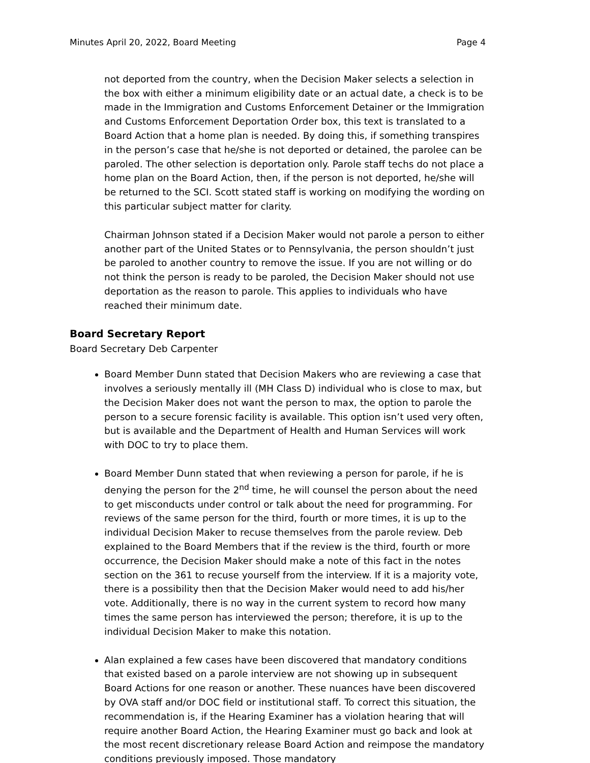Minutes April 20, 2022, Board Meeting Page 4
not deported from the country, when the Decision Maker selects a selection in the box with either a minimum eligibility date or an actual date, a check is to be made in the Immigration and Customs Enforcement Detainer or the Immigration and Customs Enforcement Deportation Order box, this text is translated to a Board Action that a home plan is needed. By doing this, if something transpires in the person’s case that he/she is not deported or detained, the parolee can be paroled. The other selection is deportation only. Parole staff techs do not place a home plan on the Board Action, then, if the person is not deported, he/she will be returned to the SCI. Scott stated staff is working on modifying the wording on this particular subject matter for clarity.
Chairman Johnson stated if a Decision Maker would not parole a person to either another part of the United States or to Pennsylvania, the person shouldn’t just be paroled to another country to remove the issue. If you are not willing or do not think the person is ready to be paroled, the Decision Maker should not use deportation as the reason to parole. This applies to individuals who have reached their minimum date.
Board Secretary Report
Board Secretary Deb Carpenter
Board Member Dunn stated that Decision Makers who are reviewing a case that involves a seriously mentally ill (MH Class D) individual who is close to max, but the Decision Maker does not want the person to max, the option to parole the person to a secure forensic facility is available. This option isn’t used very often, but is available and the Department of Health and Human Services will work with DOC to try to place them.
Board Member Dunn stated that when reviewing a person for parole, if he is denying the person for the 2<sup>nd</sup> time, he will counsel the person about the need to get misconducts under control or talk about the need for programming. For reviews of the same person for the third, fourth or more times, it is up to the individual Decision Maker to recuse themselves from the parole review. Deb explained to the Board Members that if the review is the third, fourth or more occurrence, the Decision Maker should make a note of this fact in the notes section on the 361 to recuse yourself from the interview. If it is a majority vote, there is a possibility then that the Decision Maker would need to add his/her vote. Additionally, there is no way in the current system to record how many times the same person has interviewed the person; therefore, it is up to the individual Decision Maker to make this notation.
Alan explained a few cases have been discovered that mandatory conditions that existed based on a parole interview are not showing up in subsequent Board Actions for one reason or another. These nuances have been discovered by OVA staff and/or DOC field or institutional staff. To correct this situation, the recommendation is, if the Hearing Examiner has a violation hearing that will require another Board Action, the Hearing Examiner must go back and look at the most recent discretionary release Board Action and reimpose the mandatory conditions previously imposed. Those mandatory